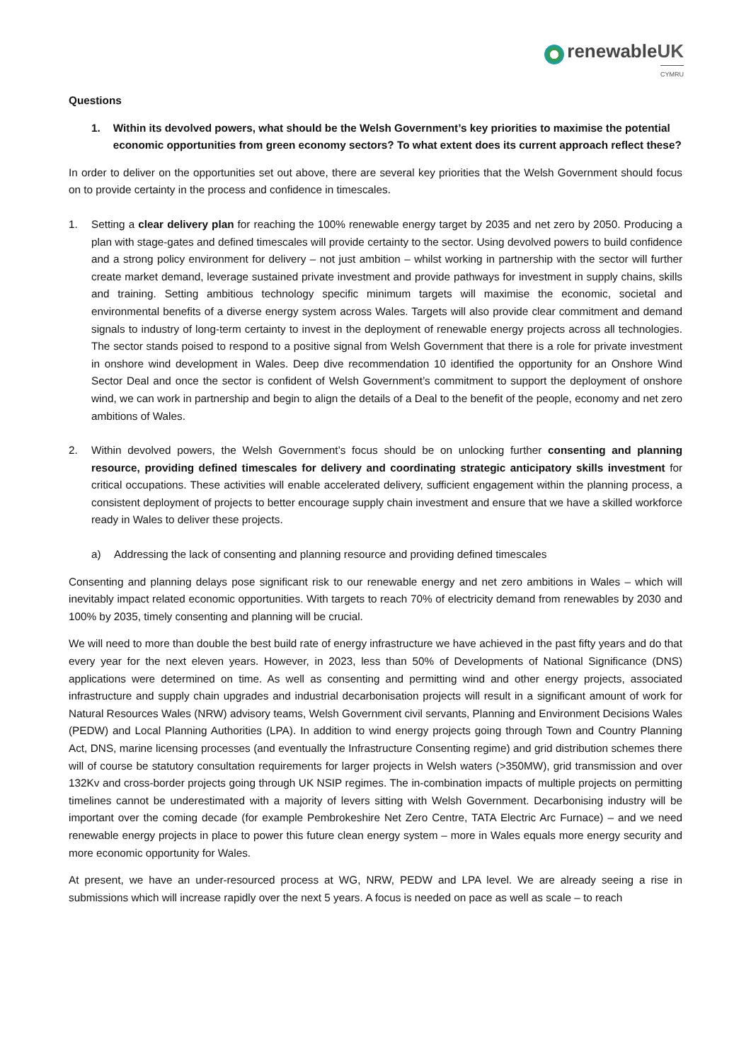renewableUK
CYMRU
Questions
1. Within its devolved powers, what should be the Welsh Government’s key priorities to maximise the potential economic opportunities from green economy sectors? To what extent does its current approach reflect these?
In order to deliver on the opportunities set out above, there are several key priorities that the Welsh Government should focus on to provide certainty in the process and confidence in timescales.
1. Setting a clear delivery plan for reaching the 100% renewable energy target by 2035 and net zero by 2050. Producing a plan with stage-gates and defined timescales will provide certainty to the sector. Using devolved powers to build confidence and a strong policy environment for delivery – not just ambition – whilst working in partnership with the sector will further create market demand, leverage sustained private investment and provide pathways for investment in supply chains, skills and training. Setting ambitious technology specific minimum targets will maximise the economic, societal and environmental benefits of a diverse energy system across Wales. Targets will also provide clear commitment and demand signals to industry of long-term certainty to invest in the deployment of renewable energy projects across all technologies. The sector stands poised to respond to a positive signal from Welsh Government that there is a role for private investment in onshore wind development in Wales. Deep dive recommendation 10 identified the opportunity for an Onshore Wind Sector Deal and once the sector is confident of Welsh Government’s commitment to support the deployment of onshore wind, we can work in partnership and begin to align the details of a Deal to the benefit of the people, economy and net zero ambitions of Wales.
2. Within devolved powers, the Welsh Government’s focus should be on unlocking further consenting and planning resource, providing defined timescales for delivery and coordinating strategic anticipatory skills investment for critical occupations. These activities will enable accelerated delivery, sufficient engagement within the planning process, a consistent deployment of projects to better encourage supply chain investment and ensure that we have a skilled workforce ready in Wales to deliver these projects.
a) Addressing the lack of consenting and planning resource and providing defined timescales
Consenting and planning delays pose significant risk to our renewable energy and net zero ambitions in Wales – which will inevitably impact related economic opportunities. With targets to reach 70% of electricity demand from renewables by 2030 and 100% by 2035, timely consenting and planning will be crucial.
We will need to more than double the best build rate of energy infrastructure we have achieved in the past fifty years and do that every year for the next eleven years. However, in 2023, less than 50% of Developments of National Significance (DNS) applications were determined on time. As well as consenting and permitting wind and other energy projects, associated infrastructure and supply chain upgrades and industrial decarbonisation projects will result in a significant amount of work for Natural Resources Wales (NRW) advisory teams, Welsh Government civil servants, Planning and Environment Decisions Wales (PEDW) and Local Planning Authorities (LPA). In addition to wind energy projects going through Town and Country Planning Act, DNS, marine licensing processes (and eventually the Infrastructure Consenting regime) and grid distribution schemes there will of course be statutory consultation requirements for larger projects in Welsh waters (>350MW), grid transmission and over 132Kv and cross-border projects going through UK NSIP regimes. The in-combination impacts of multiple projects on permitting timelines cannot be underestimated with a majority of levers sitting with Welsh Government. Decarbonising industry will be important over the coming decade (for example Pembrokeshire Net Zero Centre, TATA Electric Arc Furnace) – and we need renewable energy projects in place to power this future clean energy system – more in Wales equals more energy security and more economic opportunity for Wales.
At present, we have an under-resourced process at WG, NRW, PEDW and LPA level. We are already seeing a rise in submissions which will increase rapidly over the next 5 years. A focus is needed on pace as well as scale – to reach